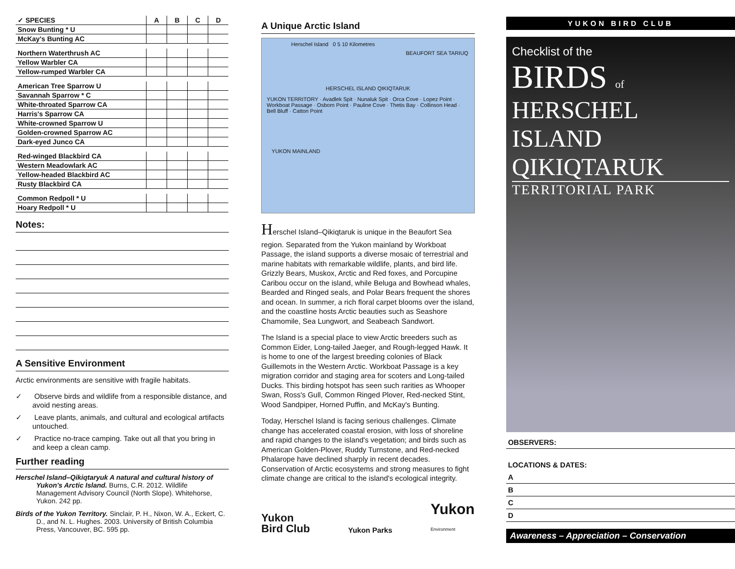| ✓ SPECIES | A | B | C | D |
| --- | --- | --- | --- | --- |
| Snow Bunting * U | | | | |
| McKay's Bunting AC | | | | |
| Northern Waterthrush AC | | | | |
| Yellow Warbler CA | | | | |
| Yellow-rumped Warbler CA | | | | |
| American Tree Sparrow U | | | | |
| Savannah Sparrow * C | | | | |
| White-throated Sparrow CA | | | | |
| Harris's Sparrow CA | | | | |
| White-crowned Sparrow U | | | | |
| Golden-crowned Sparrow AC | | | | |
| Dark-eyed Junco CA | | | | |
| Red-winged Blackbird CA | | | | |
| Western Meadowlark AC | | | | |
| Yellow-headed Blackbird AC | | | | |
| Rusty Blackbird CA | | | | |
| Common Redpoll * U | | | | |
| Hoary Redpoll * U | | | | |
Notes:
A Sensitive Environment
Arctic environments are sensitive with fragile habitats.
✓ Observe birds and wildlife from a responsible distance, and avoid nesting areas.
✓ Leave plants, animals, and cultural and ecological artifacts untouched.
✓ Practice no-trace camping. Take out all that you bring in and keep a clean camp.
Further reading
Herschel Island–Qikiqtaryuk A natural and cultural history of Yukon's Arctic Island. Burns, C.R. 2012. Wildlife Management Advisory Council (North Slope). Whitehorse, Yukon. 242 pp.
Birds of the Yukon Territory. Sinclair, P. H., Nixon, W. A., Eckert, C. D., and N. L. Hughes. 2003. University of British Columbia Press, Vancouver, BC. 595 pp.
A Unique Arctic Island
Herschel Island 0 5 10 Kilometres
BEAUFORT SEA TARIUQ
HERSCHEL ISLAND QIKIQTARUK
YUKON TERRITORY · Avadlek Spit · Nunaluk Spit · Orca Cove · Lopez Point · Workboat Passage · Osborn Point · Pauline Cove · Thetis Bay · Collinson Head · Bell Bluff · Catton Point
YUKON MAINLAND
Herschel Island–Qikiqtaruk is unique in the Beaufort Sea region. Separated from the Yukon mainland by Workboat Passage, the island supports a diverse mosaic of terrestrial and marine habitats with remarkable wildlife, plants, and bird life. Grizzly Bears, Muskox, Arctic and Red foxes, and Porcupine Caribou occur on the island, while Beluga and Bowhead whales, Bearded and Ringed seals, and Polar Bears frequent the shores and ocean. In summer, a rich floral carpet blooms over the island, and the coastline hosts Arctic beauties such as Seashore Chamomile, Sea Lungwort, and Seabeach Sandwort.
The Island is a special place to view Arctic breeders such as Common Eider, Long-tailed Jaeger, and Rough-legged Hawk. It is home to one of the largest breeding colonies of Black Guillemots in the Western Arctic. Workboat Passage is a key migration corridor and staging area for scoters and Long-tailed Ducks. This birding hotspot has seen such rarities as Whooper Swan, Ross's Gull, Common Ringed Plover, Red-necked Stint, Wood Sandpiper, Horned Puffin, and McKay's Bunting.
Today, Herschel Island is facing serious challenges. Climate change has accelerated coastal erosion, with loss of shoreline and rapid changes to the island's vegetation; and birds such as American Golden-Plover, Ruddy Turnstone, and Red-necked Phalarope have declined sharply in recent decades. Conservation of Arctic ecosystems and strong measures to fight climate change are critical to the island's ecological integrity.
Yukon
Bird Club Yukon Parks Yukon
Environment
YUKON BIRD CLUB
Checklist of the
BIRDS of
HERSCHEL ISLAND
QIKIQTARUK
TERRITORIAL PARK
OBSERVERS:
LOCATIONS & DATES:
A
B
C
D
Awareness – Appreciation – Conservation